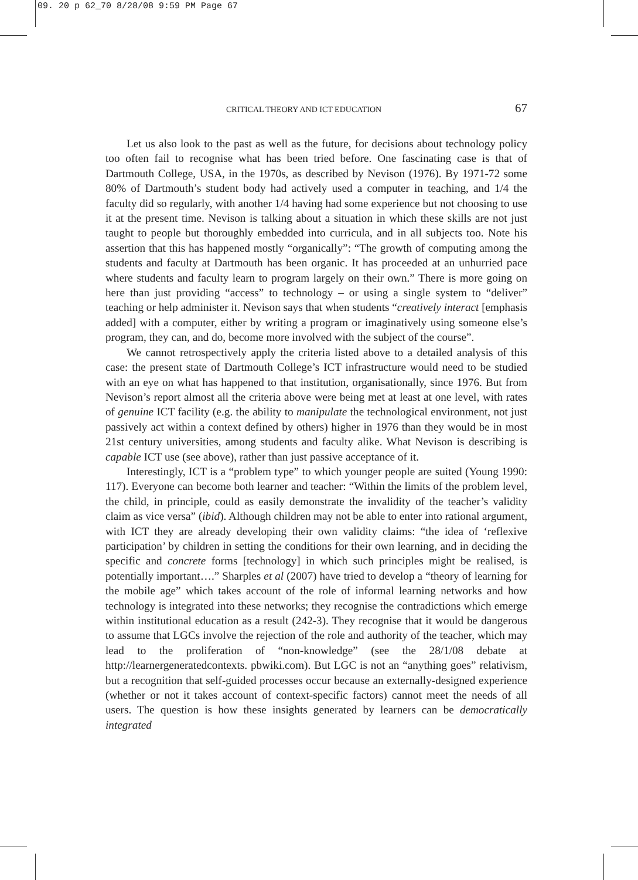09. 20 p 62_70 8/28/08 9:59 PM Page 67
CRITICAL THEORY AND ICT EDUCATION 67
Let us also look to the past as well as the future, for decisions about technology policy too often fail to recognise what has been tried before. One fascinating case is that of Dartmouth College, USA, in the 1970s, as described by Nevison (1976). By 1971-72 some 80% of Dartmouth’s student body had actively used a computer in teaching, and 1/4 the faculty did so regularly, with another 1/4 having had some experience but not choosing to use it at the present time. Nevison is talking about a situation in which these skills are not just taught to people but thoroughly embedded into curricula, and in all subjects too. Note his assertion that this has happened mostly “organically”: “The growth of computing among the students and faculty at Dartmouth has been organic. It has proceeded at an unhurried pace where students and faculty learn to program largely on their own.” There is more going on here than just providing “access” to technology – or using a single system to “deliver” teaching or help administer it. Nevison says that when students “creatively interact [emphasis added] with a computer, either by writing a program or imaginatively using someone else’s program, they can, and do, become more involved with the subject of the course”.
We cannot retrospectively apply the criteria listed above to a detailed analysis of this case: the present state of Dartmouth College’s ICT infrastructure would need to be studied with an eye on what has happened to that institution, organisationally, since 1976. But from Nevison’s report almost all the criteria above were being met at least at one level, with rates of genuine ICT facility (e.g. the ability to manipulate the technological environment, not just passively act within a context defined by others) higher in 1976 than they would be in most 21st century universities, among students and faculty alike. What Nevison is describing is capable ICT use (see above), rather than just passive acceptance of it.
Interestingly, ICT is a “problem type” to which younger people are suited (Young 1990: 117). Everyone can become both learner and teacher: “Within the limits of the problem level, the child, in principle, could as easily demonstrate the invalidity of the teacher’s validity claim as vice versa” (ibid). Although children may not be able to enter into rational argument, with ICT they are already developing their own validity claims: “the idea of ‘reflexive participation’ by children in setting the conditions for their own learning, and in deciding the specific and concrete forms [technology] in which such principles might be realised, is potentially important….” Sharples et al (2007) have tried to develop a “theory of learning for the mobile age” which takes account of the role of informal learning networks and how technology is integrated into these networks; they recognise the contradictions which emerge within institutional education as a result (242-3). They recognise that it would be dangerous to assume that LGCs involve the rejection of the role and authority of the teacher, which may lead to the proliferation of “non-knowledge” (see the 28/1/08 debate at http://learnergeneratedcontexts. pbwiki.com). But LGC is not an “anything goes” relativism, but a recognition that self-guided processes occur because an externally-designed experience (whether or not it takes account of context-specific factors) cannot meet the needs of all users. The question is how these insights generated by learners can be democratically integrated